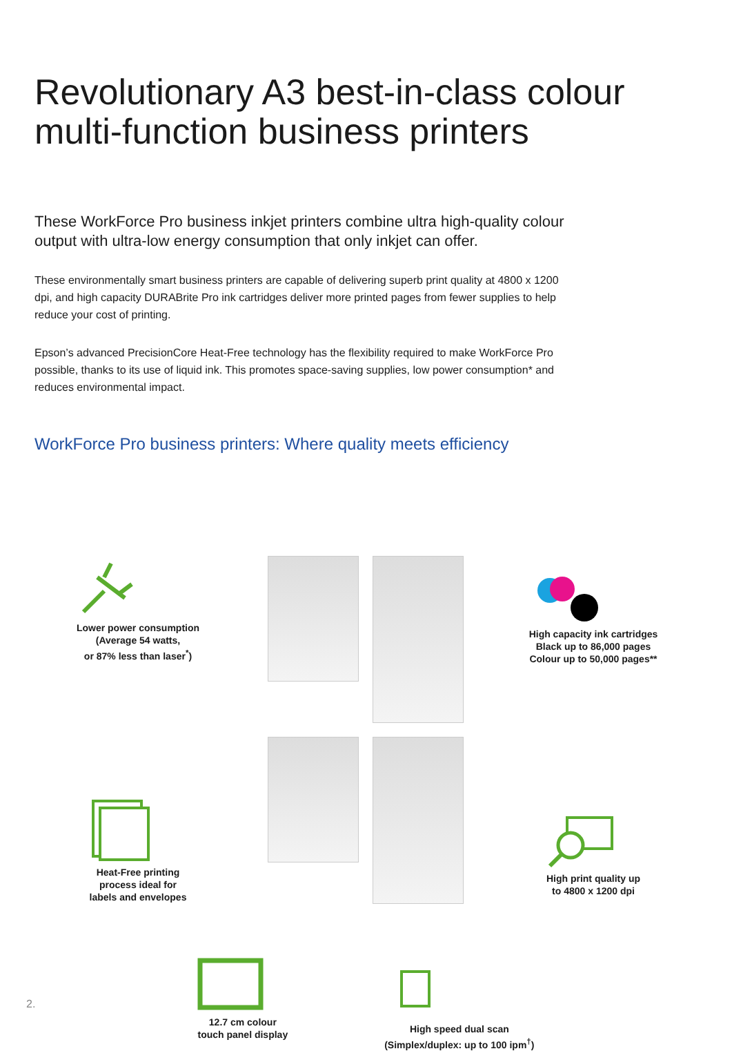Revolutionary A3 best-in-class colour multi-function business printers
These WorkForce Pro business inkjet printers combine ultra high-quality colour output with ultra-low energy consumption that only inkjet can offer.
These environmentally smart business printers are capable of delivering superb print quality at 4800 x 1200 dpi, and high capacity DURABrite Pro ink cartridges deliver more printed pages from fewer supplies to help reduce your cost of printing.
Epson’s advanced PrecisionCore Heat-Free technology has the flexibility required to make WorkForce Pro possible, thanks to its use of liquid ink. This promotes space-saving supplies, low power consumption* and reduces environmental impact.
WorkForce Pro business printers: Where quality meets efficiency
Lower power consumption
(Average 54 watts,
or 87% less than laser<sup>*</sup>)
Heat-Free printing
process ideal for
labels and envelopes
High capacity ink cartridges
Black up to 86,000 pages
Colour up to 50,000 pages**
High print quality up
to 4800 x 1200 dpi
12.7 cm colour
touch panel display
High speed dual scan
(Simplex/duplex: up to 100 ipm<sup>†</sup>)
2.